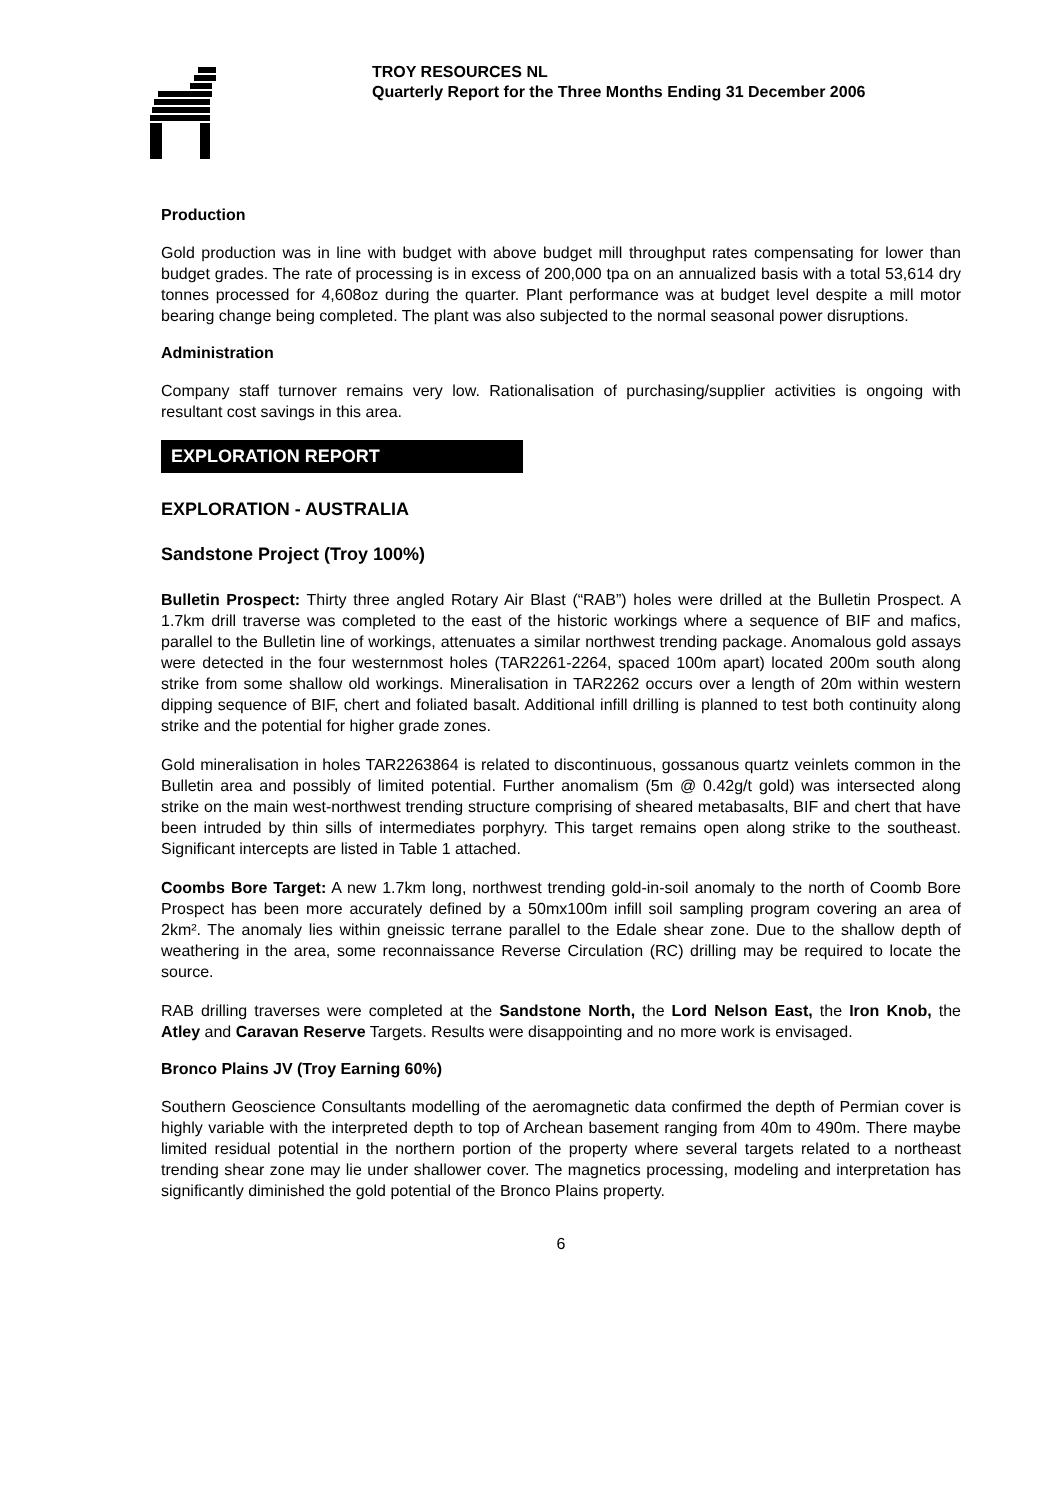TROY RESOURCES NL
Quarterly Report for the Three Months Ending 31 December 2006
Production
Gold production was in line with budget with above budget mill throughput rates compensating for lower than budget grades. The rate of processing is in excess of 200,000 tpa on an annualized basis with a total 53,614 dry tonnes processed for 4,608oz during the quarter. Plant performance was at budget level despite a mill motor bearing change being completed. The plant was also subjected to the normal seasonal power disruptions.
Administration
Company staff turnover remains very low. Rationalisation of purchasing/supplier activities is ongoing with resultant cost savings in this area.
EXPLORATION REPORT
EXPLORATION - AUSTRALIA
Sandstone Project (Troy 100%)
Bulletin Prospect: Thirty three angled Rotary Air Blast (“RAB”) holes were drilled at the Bulletin Prospect. A 1.7km drill traverse was completed to the east of the historic workings where a sequence of BIF and mafics, parallel to the Bulletin line of workings, attenuates a similar northwest trending package. Anomalous gold assays were detected in the four westernmost holes (TAR2261-2264, spaced 100m apart) located 200m south along strike from some shallow old workings. Mineralisation in TAR2262 occurs over a length of 20m within western dipping sequence of BIF, chert and foliated basalt. Additional infill drilling is planned to test both continuity along strike and the potential for higher grade zones.
Gold mineralisation in holes TAR2263864 is related to discontinuous, gossanous quartz veinlets common in the Bulletin area and possibly of limited potential. Further anomalism (5m @ 0.42g/t gold) was intersected along strike on the main west-northwest trending structure comprising of sheared metabasalts, BIF and chert that have been intruded by thin sills of intermediates porphyry. This target remains open along strike to the southeast. Significant intercepts are listed in Table 1 attached.
Coombs Bore Target: A new 1.7km long, northwest trending gold-in-soil anomaly to the north of Coomb Bore Prospect has been more accurately defined by a 50mx100m infill soil sampling program covering an area of 2km². The anomaly lies within gneissic terrane parallel to the Edale shear zone. Due to the shallow depth of weathering in the area, some reconnaissance Reverse Circulation (RC) drilling may be required to locate the source.
RAB drilling traverses were completed at the Sandstone North, the Lord Nelson East, the Iron Knob, the Atley and Caravan Reserve Targets. Results were disappointing and no more work is envisaged.
Bronco Plains JV (Troy Earning 60%)
Southern Geoscience Consultants modelling of the aeromagnetic data confirmed the depth of Permian cover is highly variable with the interpreted depth to top of Archean basement ranging from 40m to 490m. There maybe limited residual potential in the northern portion of the property where several targets related to a northeast trending shear zone may lie under shallower cover. The magnetics processing, modeling and interpretation has significantly diminished the gold potential of the Bronco Plains property.
6